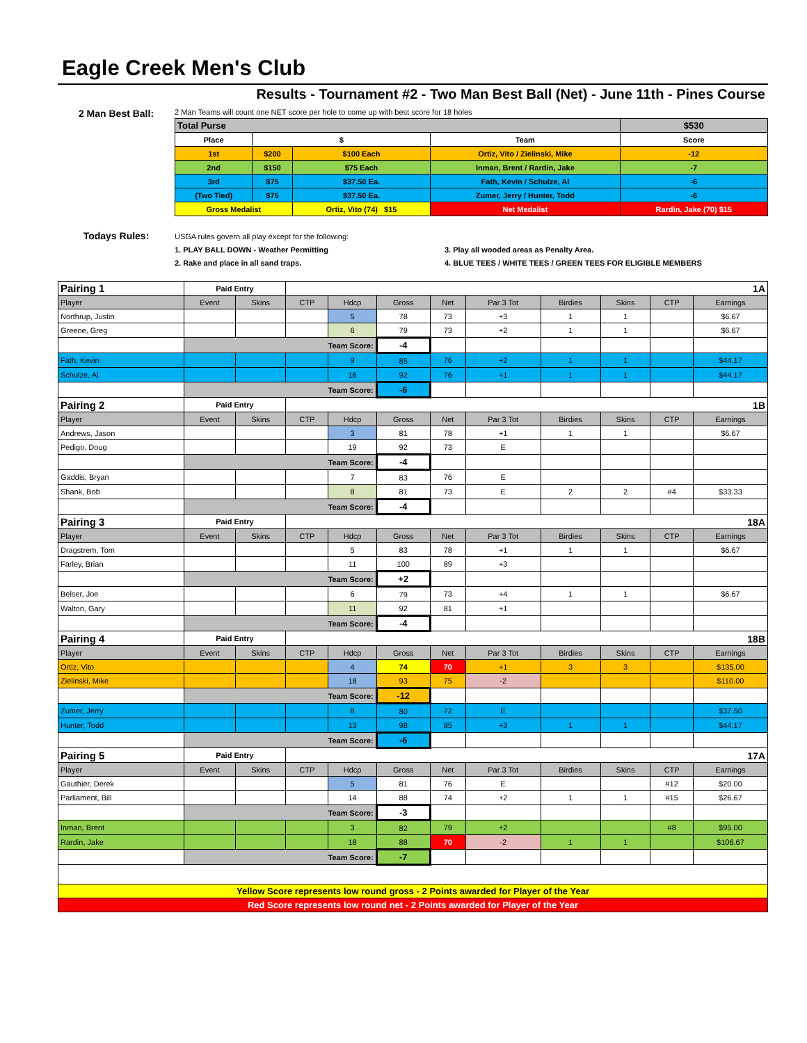Eagle Creek Men's Club
Results - Tournament #2 - Two Man Best Ball (Net) - June 11th - Pines Course
2 Man Best Ball:
2 Man Teams will count one NET score per hole to come up with best score for 18 holes
| Total Purse | | | | | $530 |
| Place | $ | | Team | | Score |
| 1st | $200 | $100 Each | Ortiz, Vito / Zielinski, Mike | | -12 |
| 2nd | $150 | $75 Each | Inman, Brent / Rardin, Jake | | -7 |
| 3rd | $75 | $37.50 Ea. | Fath, Kevin / Schulze, Al | | -6 |
| (Two Tied) | $75 | $37.50 Ea. | Zumer, Jerry / Hunter, Todd | | -6 |
| Gross Medalist | | Ortiz, Vito (74) $15 | | Net Medalist | Rardin, Jake (70) $15 |
Todays Rules:
USGA rules govern all play except for the following:
1. PLAY BALL DOWN - Weather Permitting
2. Rake and place in all sand traps.
3. Play all wooded areas as Penalty Area.
4. BLUE TEES / WHITE TEES / GREEN TEES FOR ELIGIBLE MEMBERS
| Pairing 1 | Paid Entry | | 1A | | | | | | | | |
| Player | Event | Skins | CTP | Hdcp | Gross | Net | Par 3 Tot | Birdies | Skins | CTP | Earnings |
| Northrup, Justin | | | | 5 | 78 | 73 | +3 | 1 | 1 | | $6.67 |
| Greene, Greg | | | | 6 | 79 | 73 | +2 | 1 | 1 | | $6.67 |
| | Team Score: | | | | -4 | | | | | | |
| Fath, Kevin | | | | 9 | 85 | 76 | +2 | 1 | 1 | | $44.17 |
| Schulze, Al | | | | 16 | 92 | 76 | +1 | 1 | 1 | | $44.17 |
| | Team Score: | | | | -6 | | | | | | |
| Pairing 2 | Paid Entry | | 1B | | | | | | | | |
| Player | Event | Skins | CTP | Hdcp | Gross | Net | Par 3 Tot | Birdies | Skins | CTP | Earnings |
| Andrews, Jason | | | | 3 | 81 | 78 | +1 | 1 | 1 | | $6.67 |
| Pedigo, Doug | | | | 19 | 92 | 73 | E | | | | |
| | Team Score: | | | | -4 | | | | | | |
| Gaddis, Bryan | | | | 7 | 83 | 76 | E | | | | |
| Shank, Bob | | | | 8 | 81 | 73 | E | 2 | 2 | #4 | $33.33 |
| | Team Score: | | | | -4 | | | | | | |
| Pairing 3 | Paid Entry | | 18A | | | | | | | | |
| Player | Event | Skins | CTP | Hdcp | Gross | Net | Par 3 Tot | Birdies | Skins | CTP | Earnings |
| Dragstrem, Tom | | | | 5 | 83 | 78 | +1 | 1 | 1 | | $6.67 |
| Farley, Brian | | | | 11 | 100 | 89 | +3 | | | | |
| | Team Score: | | | | +2 | | | | | | |
| Belser, Joe | | | | 6 | 79 | 73 | +4 | 1 | 1 | | $6.67 |
| Walton, Gary | | | | 11 | 92 | 81 | +1 | | | | |
| | Team Score: | | | | -4 | | | | | | |
| Pairing 4 | Paid Entry | | 18B | | | | | | | | |
| Player | Event | Skins | CTP | Hdcp | Gross | Net | Par 3 Tot | Birdies | Skins | CTP | Earnings |
| Ortiz, Vito | | | | 4 | 74 | 70 | +1 | 3 | 3 | | $135.00 |
| Zielinski, Mike | | | | 18 | 93 | 75 | -2 | | | | $110.00 |
| | Team Score: | | | | -12 | | | | | | |
| Zumer, Jerry | | | | 8 | 80 | 72 | E | | | | $37.50 |
| Hunter, Todd | | | | 13 | 98 | 85 | +3 | 1 | 1 | | $44.17 |
| | Team Score: | | | | -6 | | | | | | |
| Pairing 5 | Paid Entry | | 17A | | | | | | | | |
| Player | Event | Skins | CTP | Hdcp | Gross | Net | Par 3 Tot | Birdies | Skins | CTP | Earnings |
| Gauthier, Derek | | | | 5 | 81 | 76 | E | | | #12 | $20.00 |
| Parliament, Bill | | | | 14 | 88 | 74 | +2 | 1 | 1 | #15 | $26.67 |
| | Team Score: | | | | -3 | | | | | | |
| Inman, Brent | | | | 3 | 82 | 79 | +2 | | | #8 | $95.00 |
| Rardin, Jake | | | | 18 | 88 | 70 | -2 | 1 | 1 | | $106.67 |
| | Team Score: | | | | -7 | | | | | | |
| Yellow Score represents low round gross - 2 Points awarded for Player of the Year | | | | | | | | | | | |
| Red Score represents low round net - 2 Points awarded for Player of the Year | | | | | | | | | | | |